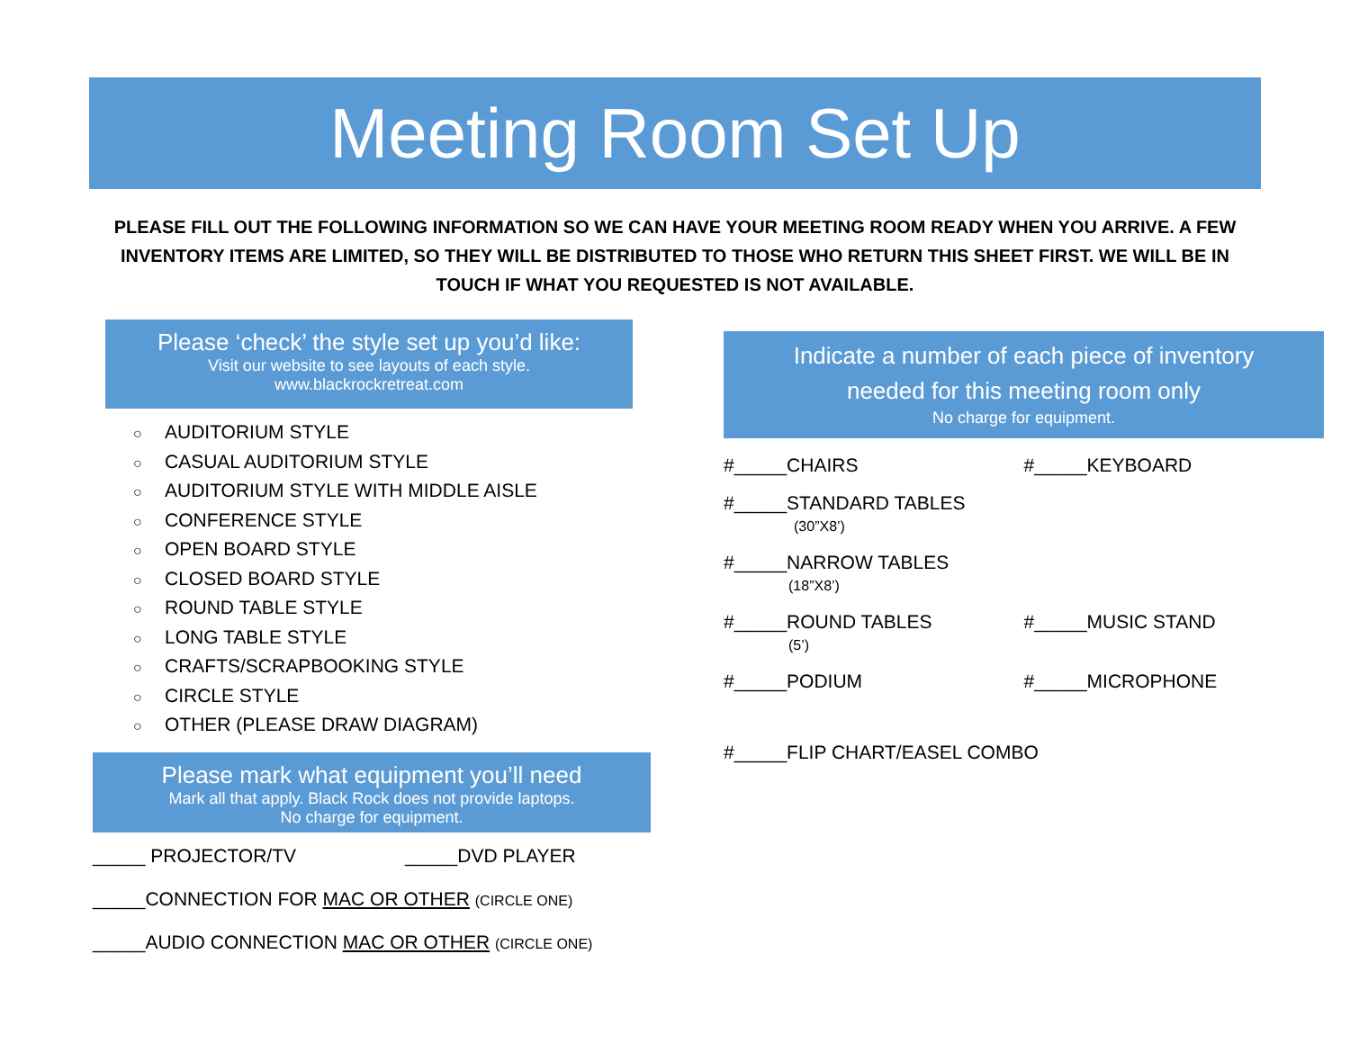Meeting Room Set Up
PLEASE FILL OUT THE FOLLOWING INFORMATION SO WE CAN HAVE YOUR MEETING ROOM READY WHEN YOU ARRIVE. A FEW INVENTORY ITEMS ARE LIMITED, SO THEY WILL BE DISTRIBUTED TO THOSE WHO RETURN THIS SHEET FIRST. WE WILL BE IN TOUCH IF WHAT YOU REQUESTED IS NOT AVAILABLE.
Please ‘check’ the style set up you’d like:
Visit our website to see layouts of each style.
www.blackrockretreat.com
○ AUDITORIUM STYLE
○ CASUAL AUDITORIUM STYLE
○ AUDITORIUM STYLE WITH MIDDLE AISLE
○ CONFERENCE STYLE
○ OPEN BOARD STYLE
○ CLOSED BOARD STYLE
○ ROUND TABLE STYLE
○ LONG TABLE STYLE
○ CRAFTS/SCRAPBOOKING STYLE
○ CIRCLE STYLE
○ OTHER (PLEASE DRAW DIAGRAM)
Please mark what equipment you’ll need
Mark all that apply. Black Rock does not provide laptops.
No charge for equipment.
_____ PROJECTOR/TV _____DVD PLAYER
_____CONNECTION FOR MAC OR OTHER (CIRCLE ONE)
_____AUDIO CONNECTION MAC OR OTHER (CIRCLE ONE)
Indicate a number of each piece of inventory
needed for this meeting room only
No charge for equipment.
#_____CHAIRS #_____KEYBOARD
#_____STANDARD TABLES
(30”X8’)
#_____NARROW TABLES
(18”X8’)
#_____ROUND TABLES
(5’)
#_____MUSIC STAND
#_____PODIUM #_____MICROPHONE
#_____FLIP CHART/EASEL COMBO